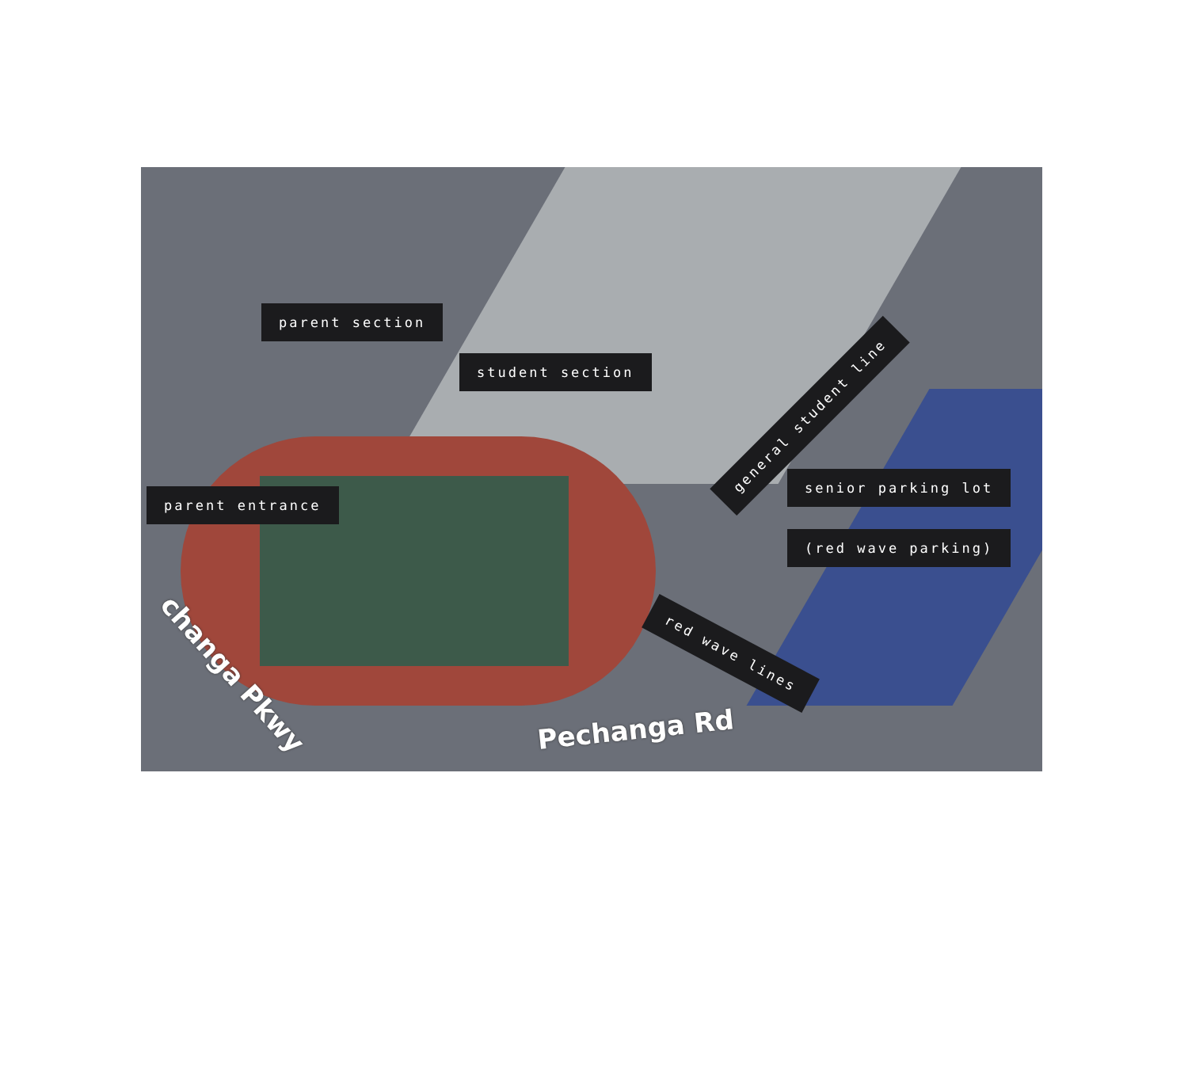parent section
student section
general student line
parent entrance
senior parking lot
(red wave parking)
red wave lines
changa Pkwy
Pechanga Rd